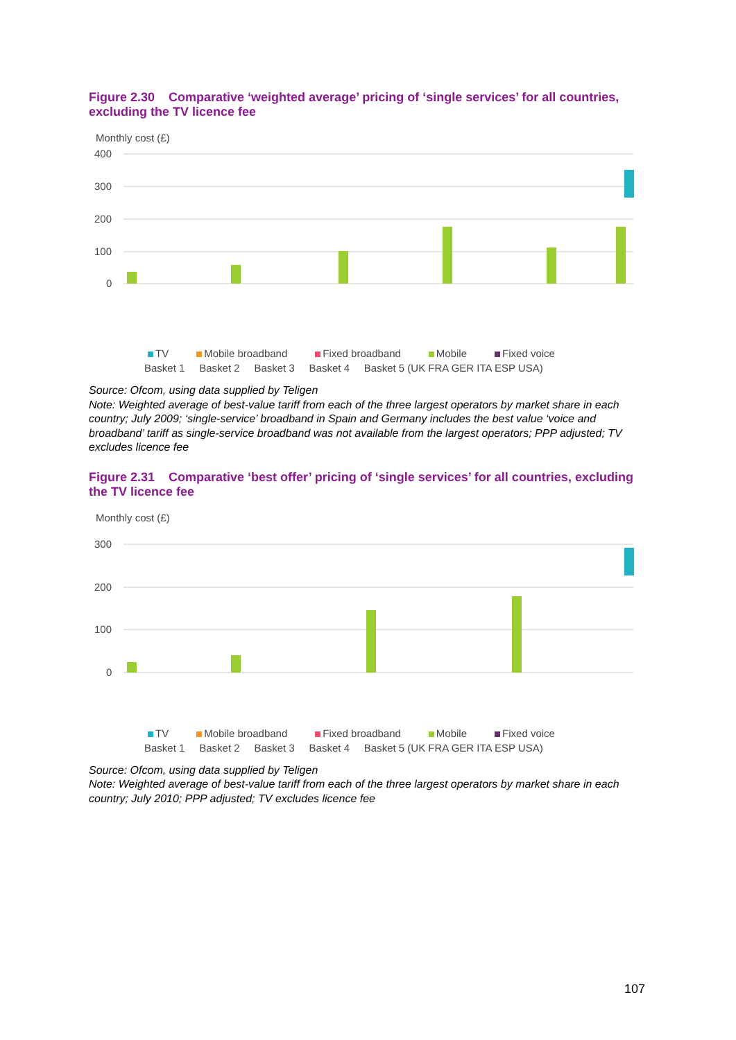Figure 2.30 Comparative ‘weighted average’ pricing of ‘single services’ for all countries, excluding the TV licence fee
Monthly cost (£)
400
300
200
100
0
TV Mobile broadband Fixed broadband Mobile Fixed voice
Basket 1 Basket 2 Basket 3 Basket 4 Basket 5 (UK FRA GER ITA ESP USA)
Source: Ofcom, using data supplied by Teligen
Note: Weighted average of best-value tariff from each of the three largest operators by market share in each country; July 2009; ‘single-service’ broadband in Spain and Germany includes the best value ‘voice and broadband’ tariff as single-service broadband was not available from the largest operators; PPP adjusted; TV excludes licence fee
Figure 2.31 Comparative ‘best offer’ pricing of ‘single services’ for all countries, excluding the TV licence fee
Monthly cost (£)
300
200
100
0
TV Mobile broadband Fixed broadband Mobile Fixed voice
Basket 1 Basket 2 Basket 3 Basket 4 Basket 5 (UK FRA GER ITA ESP USA)
Source: Ofcom, using data supplied by Teligen
Note: Weighted average of best-value tariff from each of the three largest operators by market share in each country; July 2010; PPP adjusted; TV excludes licence fee
107